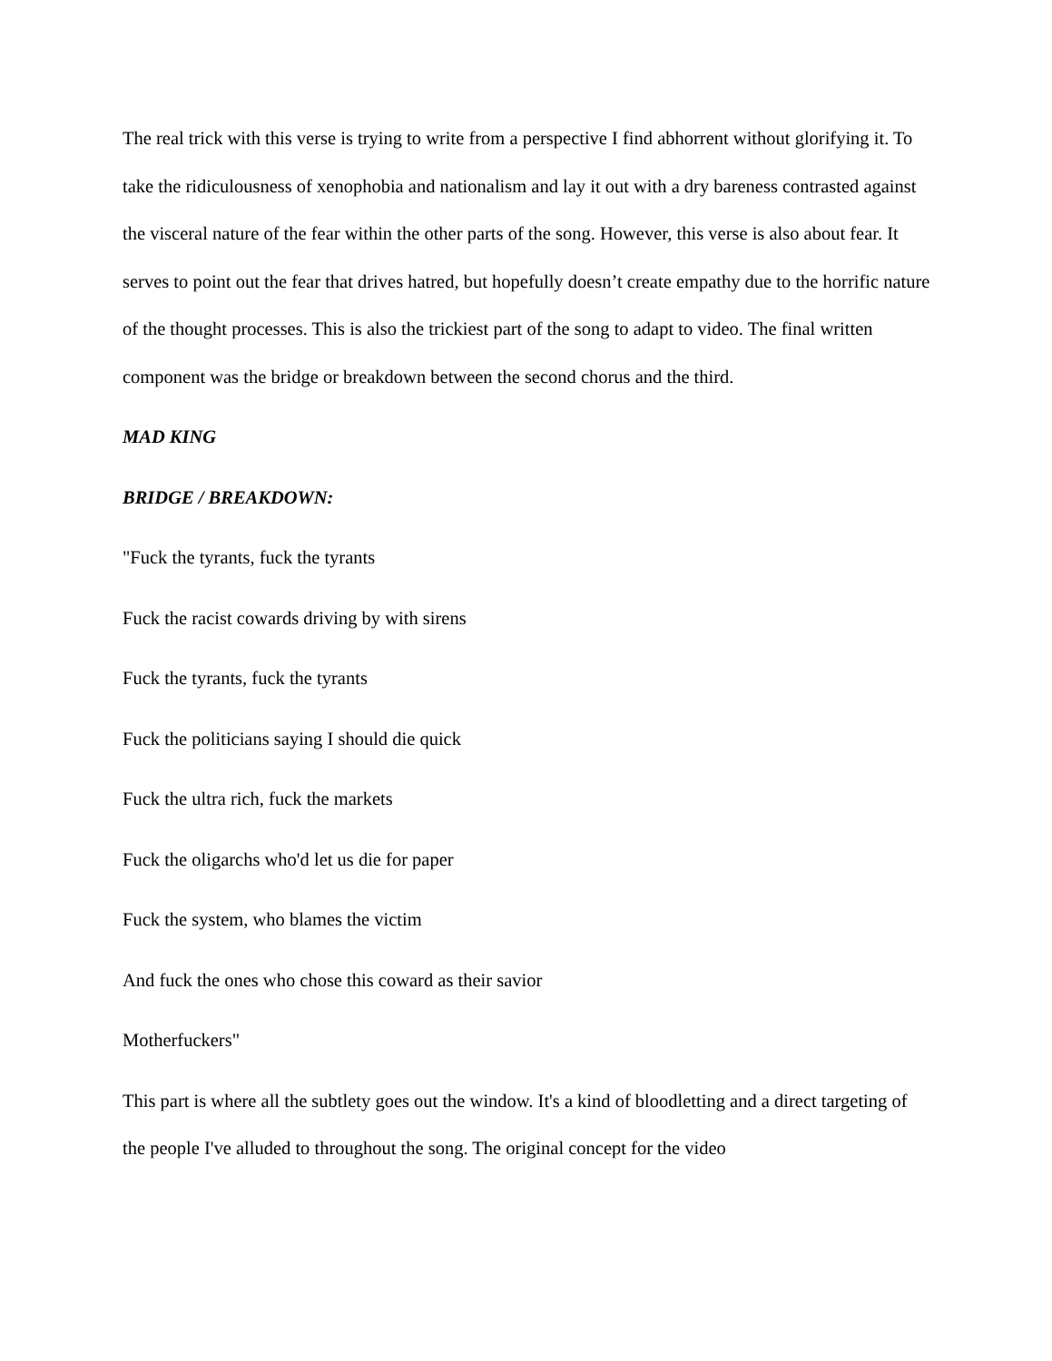The real trick with this verse is trying to write from a perspective I find abhorrent without glorifying it. To take the ridiculousness of xenophobia and nationalism and lay it out with a dry bareness contrasted against the visceral nature of the fear within the other parts of the song. However, this verse is also about fear. It serves to point out the fear that drives hatred, but hopefully doesn’t create empathy due to the horrific nature of the thought processes. This is also the trickiest part of the song to adapt to video. The final written component was the bridge or breakdown between the second chorus and the third.
MAD KING
BRIDGE / BREAKDOWN:
"Fuck the tyrants, fuck the tyrants
Fuck the racist cowards driving by with sirens
Fuck the tyrants, fuck the tyrants
Fuck the politicians saying I should die quick
Fuck the ultra rich, fuck the markets
Fuck the oligarchs who'd let us die for paper
Fuck the system, who blames the victim
And fuck the ones who chose this coward as their savior
Motherfuckers"
This part is where all the subtlety goes out the window. It's a kind of bloodletting and a direct targeting of the people I've alluded to throughout the song. The original concept for the video